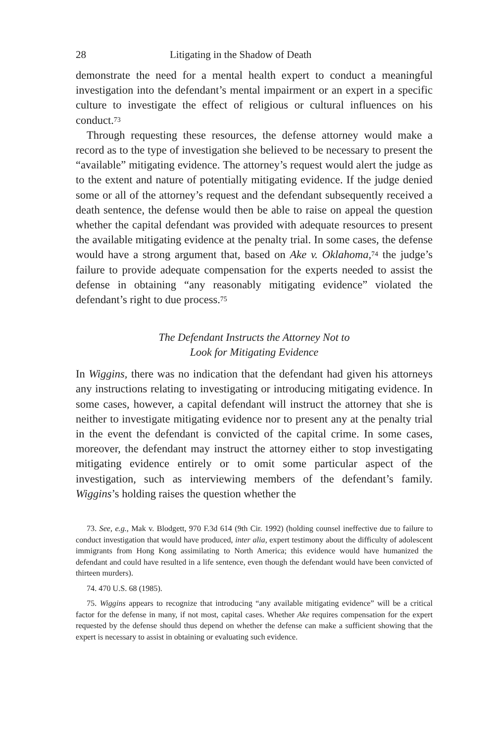28 Litigating in the Shadow of Death
demonstrate the need for a mental health expert to conduct a meaningful investigation into the defendant’s mental impairment or an expert in a specific culture to investigate the effect of religious or cultural influences on his conduct.<sup>73</sup>
Through requesting these resources, the defense attorney would make a record as to the type of investigation she believed to be necessary to present the “available” mitigating evidence. The attorney’s request would alert the judge as to the extent and nature of potentially mitigating evidence. If the judge denied some or all of the attorney’s request and the defendant subsequently received a death sentence, the defense would then be able to raise on appeal the question whether the capital defendant was provided with adequate resources to present the available mitigating evidence at the penalty trial. In some cases, the defense would have a strong argument that, based on Ake v. Oklahoma,<sup>74</sup> the judge’s failure to provide adequate compensation for the experts needed to assist the defense in obtaining “any reasonably mitigating evidence” violated the defendant’s right to due process.<sup>75</sup>
The Defendant Instructs the Attorney Not to
Look for Mitigating Evidence
In Wiggins, there was no indication that the defendant had given his attorneys any instructions relating to investigating or introducing mitigating evidence. In some cases, however, a capital defendant will instruct the attorney that she is neither to investigate mitigating evidence nor to present any at the penalty trial in the event the defendant is convicted of the capital crime. In some cases, moreover, the defendant may instruct the attorney either to stop investigating mitigating evidence entirely or to omit some particular aspect of the investigation, such as interviewing members of the defendant’s family. Wiggins’s holding raises the question whether the
73. See, e.g., Mak v. Blodgett, 970 F.3d 614 (9th Cir. 1992) (holding counsel ineffective due to failure to conduct investigation that would have produced, inter alia, expert testimony about the difficulty of adolescent immigrants from Hong Kong assimilating to North America; this evidence would have humanized the defendant and could have resulted in a life sentence, even though the defendant would have been convicted of thirteen murders).
74. 470 U.S. 68 (1985).
75. Wiggins appears to recognize that introducing “any available mitigating evidence” will be a critical factor for the defense in many, if not most, capital cases. Whether Ake requires compensation for the expert requested by the defense should thus depend on whether the defense can make a sufficient showing that the expert is necessary to assist in obtaining or evaluating such evidence.